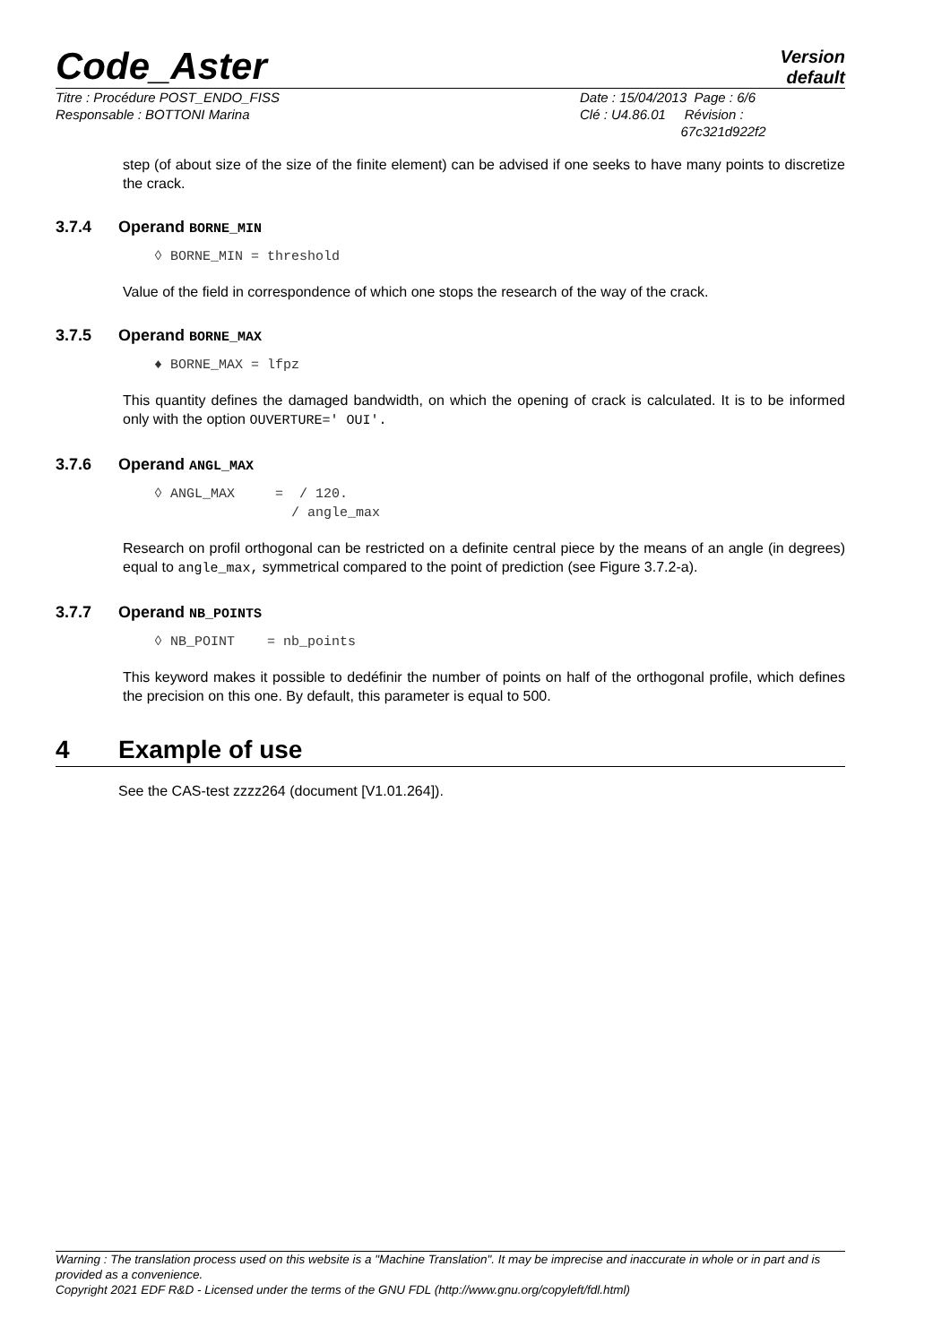Code_Aster
Version
default
Titre : Procédure POST_ENDO_FISS
Responsable : BOTTONI Marina
Date : 15/04/2013 Page : 6/6
Clé : U4.86.01 Révision :
67c321d922f2
step (of about size of the size of the finite element) can be advised if one seeks to have many points to discretize the crack.
3.7.4 Operand BORNE_MIN
◊ BORNE_MIN = threshold
Value of the field in correspondence of which one stops the research of the way of the crack.
3.7.5 Operand BORNE_MAX
♦ BORNE_MAX = lfpz
This quantity defines the damaged bandwidth, on which the opening of crack is calculated. It is to be informed only with the option OUVERTURE=' OUI'.
3.7.6 Operand ANGL_MAX
◊ ANGL_MAX = / 120. / angle_max
Research on profil orthogonal can be restricted on a definite central piece by the means of an angle (in degrees) equal to angle_max, symmetrical compared to the point of prediction (see Figure 3.7.2-a).
3.7.7 Operand NB_POINTS
◊ NB_POINT = nb_points
This keyword makes it possible to dedéfinir the number of points on half of the orthogonal profile, which defines the precision on this one. By default, this parameter is equal to 500.
4 Example of use
See the CAS-test zzzz264 (document [V1.01.264]).
Warning : The translation process used on this website is a "Machine Translation". It may be imprecise and inaccurate in whole or in part and is provided as a convenience.
Copyright 2021 EDF R&D - Licensed under the terms of the GNU FDL (http://www.gnu.org/copyleft/fdl.html)